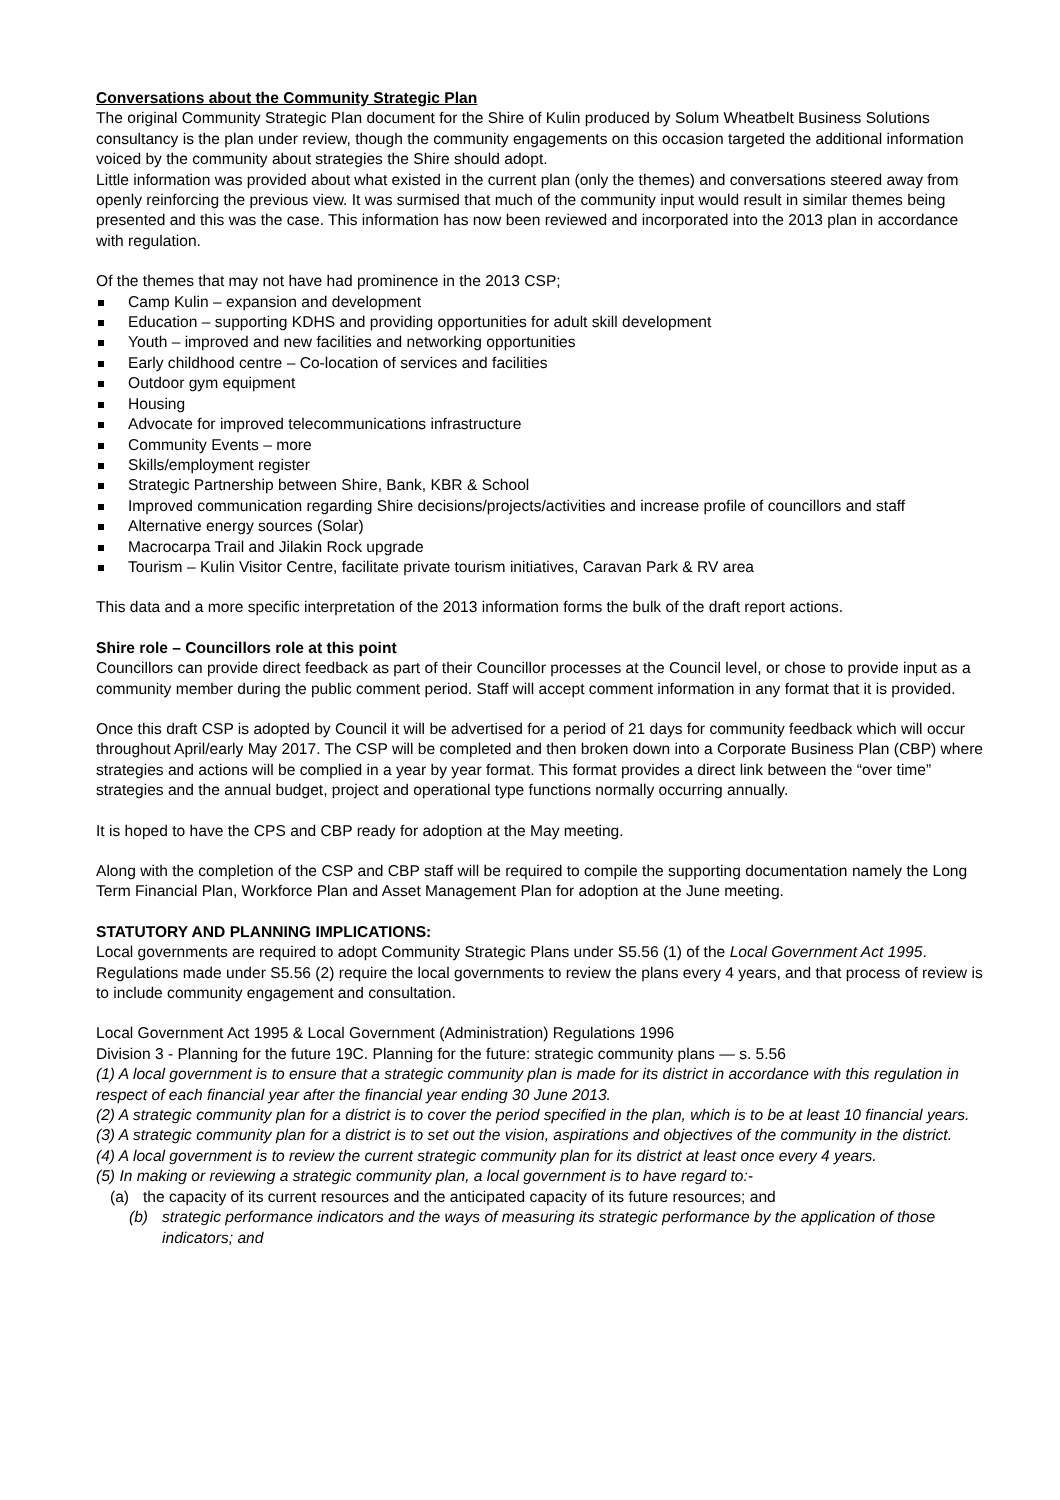Conversations about the Community Strategic Plan
The original Community Strategic Plan document for the Shire of Kulin produced by Solum Wheatbelt Business Solutions consultancy is the plan under review, though the community engagements on this occasion targeted the additional information voiced by the community about strategies the Shire should adopt.
Little information was provided about what existed in the current plan (only the themes) and conversations steered away from openly reinforcing the previous view. It was surmised that much of the community input would result in similar themes being presented and this was the case. This information has now been reviewed and incorporated into the 2013 plan in accordance with regulation.
Of the themes that may not have had prominence in the 2013 CSP;
Camp Kulin – expansion and development
Education – supporting KDHS and providing opportunities for adult skill development
Youth – improved and new facilities and networking opportunities
Early childhood centre – Co-location of services and facilities
Outdoor gym equipment
Housing
Advocate for improved telecommunications infrastructure
Community Events – more
Skills/employment register
Strategic Partnership between Shire, Bank, KBR & School
Improved communication regarding Shire decisions/projects/activities and increase profile of councillors and staff
Alternative energy sources (Solar)
Macrocarpa Trail and Jilakin Rock upgrade
Tourism – Kulin Visitor Centre, facilitate private tourism initiatives, Caravan Park & RV area
This data and a more specific interpretation of the 2013 information forms the bulk of the draft report actions.
Shire role – Councillors role at this point
Councillors can provide direct feedback as part of their Councillor processes at the Council level, or chose to provide input as a community member during the public comment period. Staff will accept comment information in any format that it is provided.
Once this draft CSP is adopted by Council it will be advertised for a period of 21 days for community feedback which will occur throughout April/early May 2017. The CSP will be completed and then broken down into a Corporate Business Plan (CBP) where strategies and actions will be complied in a year by year format. This format provides a direct link between the “over time” strategies and the annual budget, project and operational type functions normally occurring annually.
It is hoped to have the CPS and CBP ready for adoption at the May meeting.
Along with the completion of the CSP and CBP staff will be required to compile the supporting documentation namely the Long Term Financial Plan, Workforce Plan and Asset Management Plan for adoption at the June meeting.
STATUTORY AND PLANNING IMPLICATIONS:
Local governments are required to adopt Community Strategic Plans under S5.56 (1) of the Local Government Act 1995. Regulations made under S5.56 (2) require the local governments to review the plans every 4 years, and that process of review is to include community engagement and consultation.
Local Government Act 1995 & Local Government (Administration) Regulations 1996
Division 3 - Planning for the future 19C. Planning for the future: strategic community plans — s. 5.56
(1) A local government is to ensure that a strategic community plan is made for its district in accordance with this regulation in respect of each financial year after the financial year ending 30 June 2013.
(2) A strategic community plan for a district is to cover the period specified in the plan, which is to be at least 10 financial years.
(3) A strategic community plan for a district is to set out the vision, aspirations and objectives of the community in the district.
(4) A local government is to review the current strategic community plan for its district at least once every 4 years.
(5) In making or reviewing a strategic community plan, a local government is to have regard to:-
(a) the capacity of its current resources and the anticipated capacity of its future resources; and
(b) strategic performance indicators and the ways of measuring its strategic performance by the application of those indicators; and